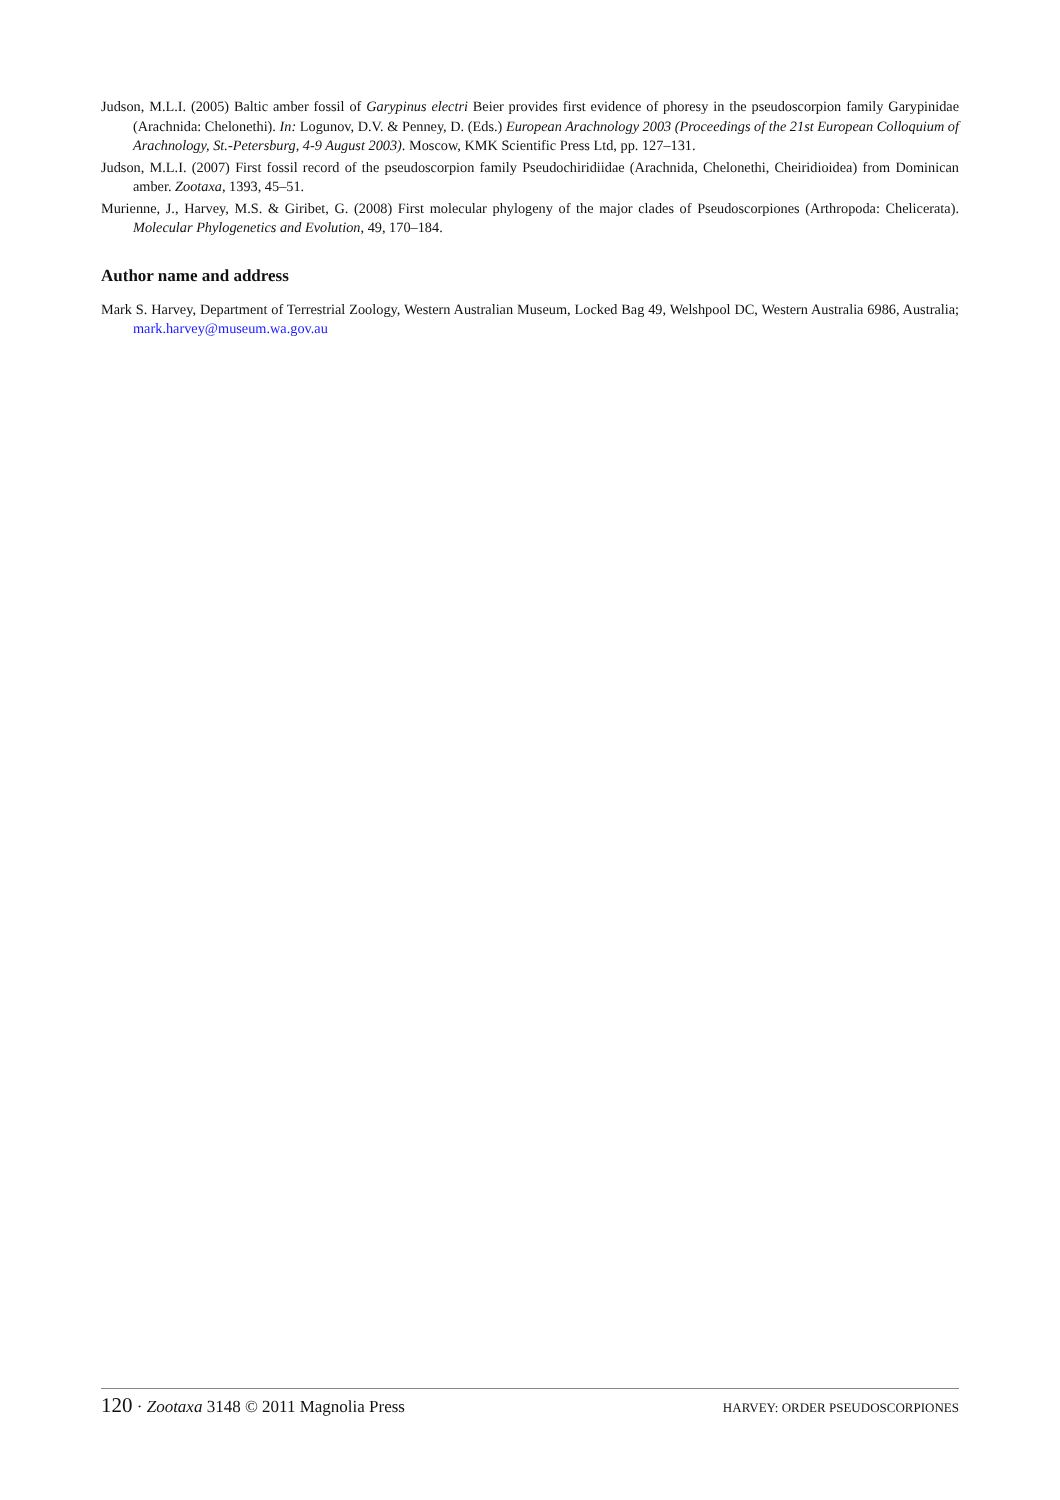Judson, M.L.I. (2005) Baltic amber fossil of Garypinus electri Beier provides first evidence of phoresy in the pseudoscorpion family Garypinidae (Arachnida: Chelonethi). In: Logunov, D.V. & Penney, D. (Eds.) European Arachnology 2003 (Proceedings of the 21st European Colloquium of Arachnology, St.-Petersburg, 4-9 August 2003). Moscow, KMK Scientific Press Ltd, pp. 127–131.
Judson, M.L.I. (2007) First fossil record of the pseudoscorpion family Pseudochiridiidae (Arachnida, Chelonethi, Cheiridioidea) from Dominican amber. Zootaxa, 1393, 45–51.
Murienne, J., Harvey, M.S. & Giribet, G. (2008) First molecular phylogeny of the major clades of Pseudoscorpiones (Arthropoda: Chelicerata). Molecular Phylogenetics and Evolution, 49, 170–184.
Author name and address
Mark S. Harvey, Department of Terrestrial Zoology, Western Australian Museum, Locked Bag 49, Welshpool DC, Western Australia 6986, Australia; mark.harvey@museum.wa.gov.au
120 · Zootaxa 3148 © 2011 Magnolia Press HARVEY: ORDER PSEUDOSCORPIONES